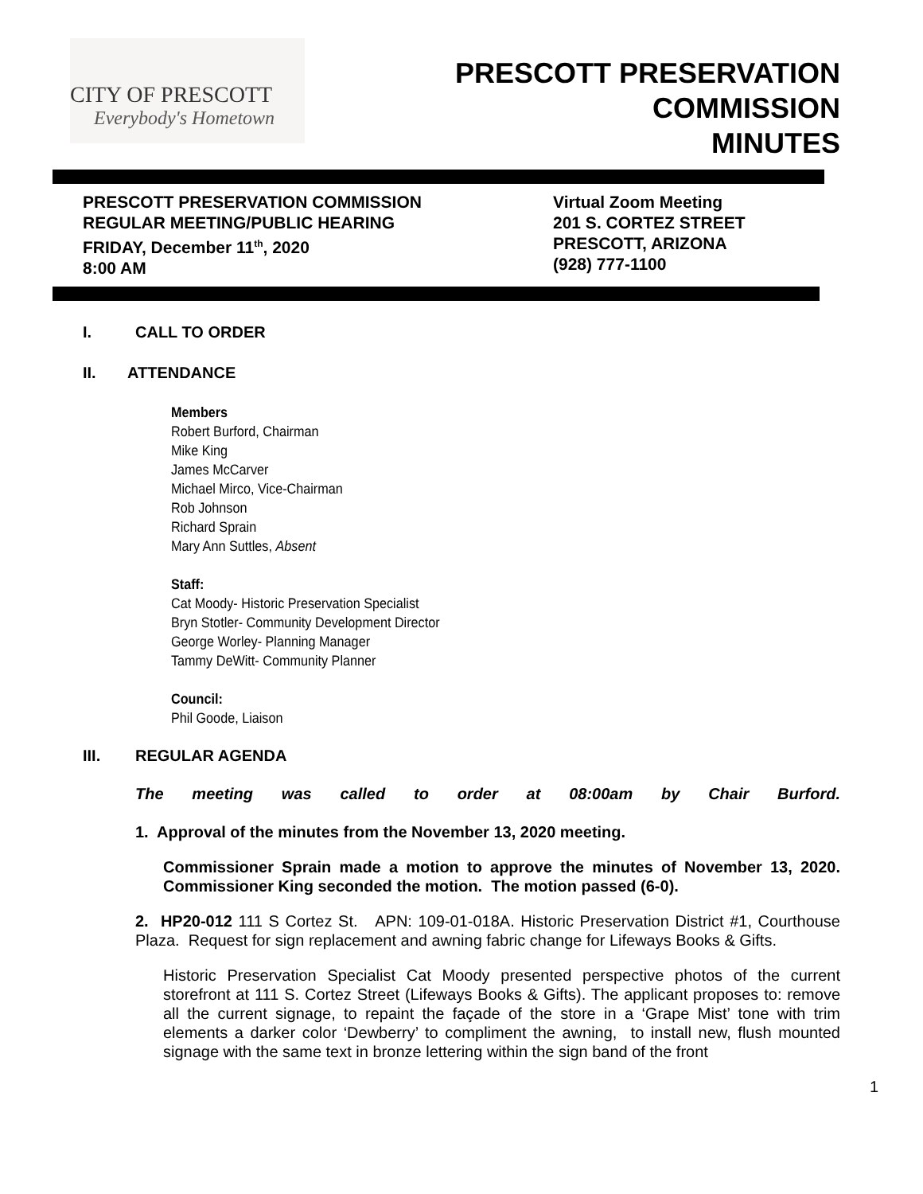CITY OF PRESCOTT
Everybody's Hometown
PRESCOTT PRESERVATION
COMMISSION
MINUTES
PRESCOTT PRESERVATION COMMISSION
REGULAR MEETING/PUBLIC HEARING
FRIDAY, December 11<sup>th</sup>, 2020
8:00 AM
Virtual Zoom Meeting
201 S. CORTEZ STREET
PRESCOTT, ARIZONA
(928) 777-1100
I. CALL TO ORDER
II. ATTENDANCE
Members
Robert Burford, Chairman
Mike King
James McCarver
Michael Mirco, Vice-Chairman
Rob Johnson
Richard Sprain
Mary Ann Suttles, Absent
Staff:
Cat Moody- Historic Preservation Specialist
Bryn Stotler- Community Development Director
George Worley- Planning Manager
Tammy DeWitt- Community Planner
Council:
Phil Goode, Liaison
III. REGULAR AGENDA
The meeting was called to order at 08:00am by Chair Burford.
1. Approval of the minutes from the November 13, 2020 meeting.
Commissioner Sprain made a motion to approve the minutes of November 13, 2020. Commissioner King seconded the motion. The motion passed (6-0).
2. HP20-012 111 S Cortez St. APN: 109-01-018A. Historic Preservation District #1, Courthouse Plaza. Request for sign replacement and awning fabric change for Lifeways Books & Gifts.
Historic Preservation Specialist Cat Moody presented perspective photos of the current storefront at 111 S. Cortez Street (Lifeways Books & Gifts). The applicant proposes to: remove all the current signage, to repaint the façade of the store in a ‘Grape Mist’ tone with trim elements a darker color ‘Dewberry’ to compliment the awning, to install new, flush mounted signage with the same text in bronze lettering within the sign band of the front
1